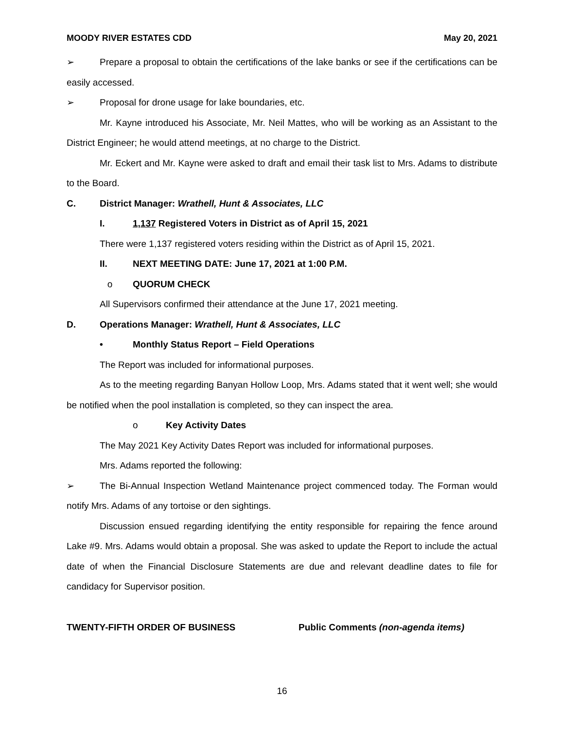MOODY RIVER ESTATES CDD May 20, 2021
➢ Prepare a proposal to obtain the certifications of the lake banks or see if the certifications can be easily accessed.
➢ Proposal for drone usage for lake boundaries, etc.
Mr. Kayne introduced his Associate, Mr. Neil Mattes, who will be working as an Assistant to the District Engineer; he would attend meetings, at no charge to the District.
Mr. Eckert and Mr. Kayne were asked to draft and email their task list to Mrs. Adams to distribute to the Board.
C. District Manager: Wrathell, Hunt & Associates, LLC
I. 1,137 Registered Voters in District as of April 15, 2021
There were 1,137 registered voters residing within the District as of April 15, 2021.
II. NEXT MEETING DATE: June 17, 2021 at 1:00 P.M.
o QUORUM CHECK
All Supervisors confirmed their attendance at the June 17, 2021 meeting.
D. Operations Manager: Wrathell, Hunt & Associates, LLC
• Monthly Status Report – Field Operations
The Report was included for informational purposes.
As to the meeting regarding Banyan Hollow Loop, Mrs. Adams stated that it went well; she would be notified when the pool installation is completed, so they can inspect the area.
o Key Activity Dates
The May 2021 Key Activity Dates Report was included for informational purposes.
Mrs. Adams reported the following:
➢ The Bi-Annual Inspection Wetland Maintenance project commenced today. The Forman would notify Mrs. Adams of any tortoise or den sightings.
Discussion ensued regarding identifying the entity responsible for repairing the fence around Lake #9. Mrs. Adams would obtain a proposal. She was asked to update the Report to include the actual date of when the Financial Disclosure Statements are due and relevant deadline dates to file for candidacy for Supervisor position.
TWENTY-FIFTH ORDER OF BUSINESS Public Comments (non-agenda items)
16